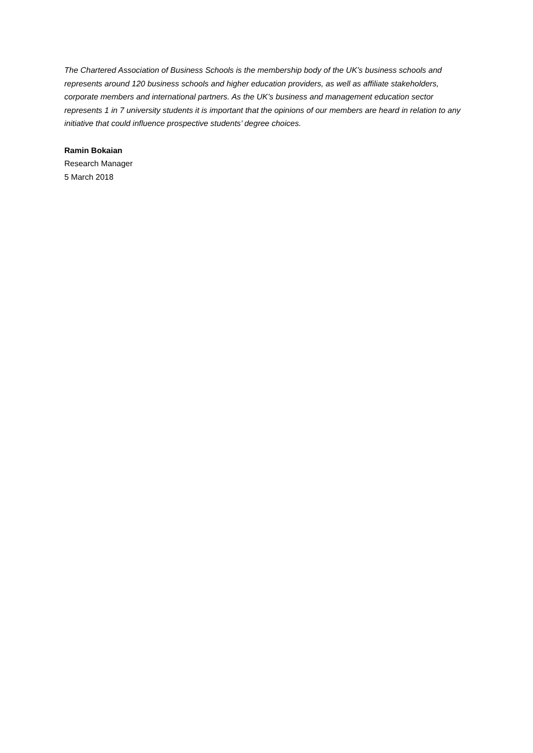The Chartered Association of Business Schools is the membership body of the UK’s business schools and represents around 120 business schools and higher education providers, as well as affiliate stakeholders, corporate members and international partners. As the UK’s business and management education sector represents 1 in 7 university students it is important that the opinions of our members are heard in relation to any initiative that could influence prospective students’ degree choices.
Ramin Bokaian
Research Manager
5 March 2018